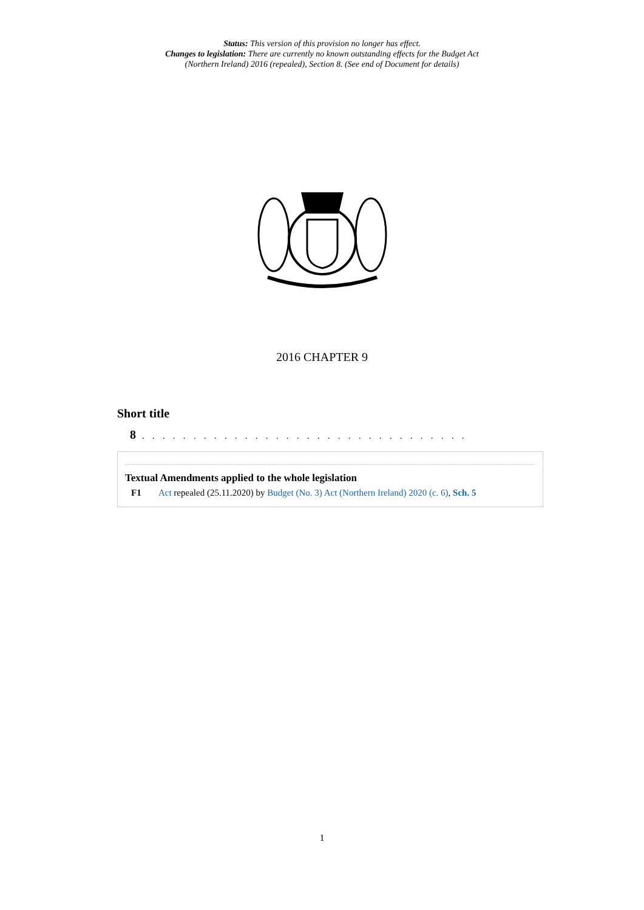Status: This version of this provision no longer has effect.
Changes to legislation: There are currently no known outstanding effects for the Budget Act (Northern Ireland) 2016 (repealed), Section 8. (See end of Document for details)
2016 CHAPTER 9
Short title
8. . . . . . . . . . . . . . . . . . . . . . . . . . . . . . . .
Textual Amendments applied to the whole legislation
F1 Act repealed (25.11.2020) by Budget (No. 3) Act (Northern Ireland) 2020 (c. 6), Sch. 5
1